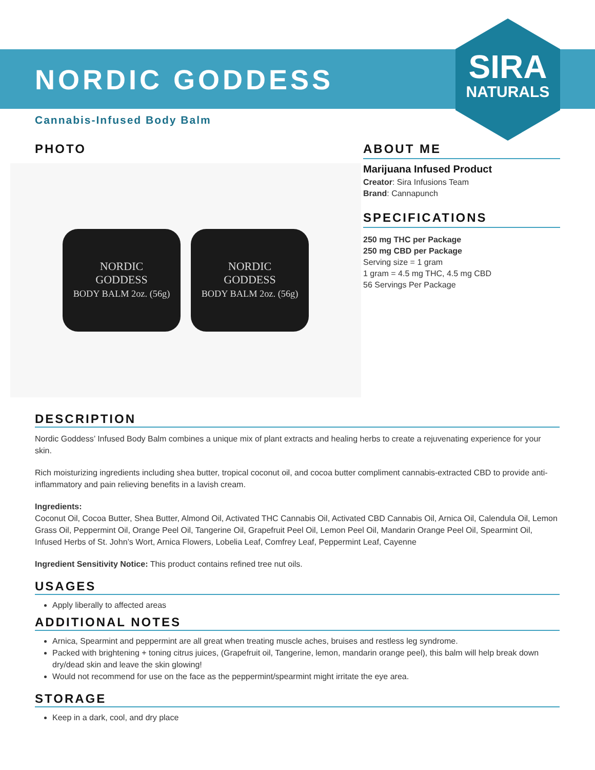SIRA
NATURALS
NORDIC GODDESS
Cannabis-Infused Body Balm
PHOTO
NORDIC
GODDESS
BODY BALM 2oz. (56g)
NORDIC
GODDESS
BODY BALM 2oz. (56g)
ABOUT ME
Marijuana Infused Product
Creator: Sira Infusions Team
Brand: Cannapunch
SPECIFICATIONS
250 mg THC per Package
250 mg CBD per Package
Serving size = 1 gram
1 gram = 4.5 mg THC, 4.5 mg CBD
56 Servings Per Package
DESCRIPTION
Nordic Goddess’ Infused Body Balm combines a unique mix of plant extracts and healing herbs to create a rejuvenating experience for your skin.
Rich moisturizing ingredients including shea butter, tropical coconut oil, and cocoa butter compliment cannabis-extracted CBD to provide anti-inflammatory and pain relieving benefits in a lavish cream.
Ingredients:
Coconut Oil, Cocoa Butter, Shea Butter, Almond Oil, Activated THC Cannabis Oil, Activated CBD Cannabis Oil, Arnica Oil, Calendula Oil, Lemon Grass Oil, Peppermint Oil, Orange Peel Oil, Tangerine Oil, Grapefruit Peel Oil, Lemon Peel Oil, Mandarin Orange Peel Oil, Spearmint Oil, Infused Herbs of St. John’s Wort, Arnica Flowers, Lobelia Leaf, Comfrey Leaf, Peppermint Leaf, Cayenne
Ingredient Sensitivity Notice: This product contains refined tree nut oils.
USAGES
Apply liberally to affected areas
ADDITIONAL NOTES
Arnica, Spearmint and peppermint are all great when treating muscle aches, bruises and restless leg syndrome.
Packed with brightening + toning citrus juices, (Grapefruit oil, Tangerine, lemon, mandarin orange peel), this balm will help break down dry/dead skin and leave the skin glowing!
Would not recommend for use on the face as the peppermint/spearmint might irritate the eye area.
STORAGE
Keep in a dark, cool, and dry place